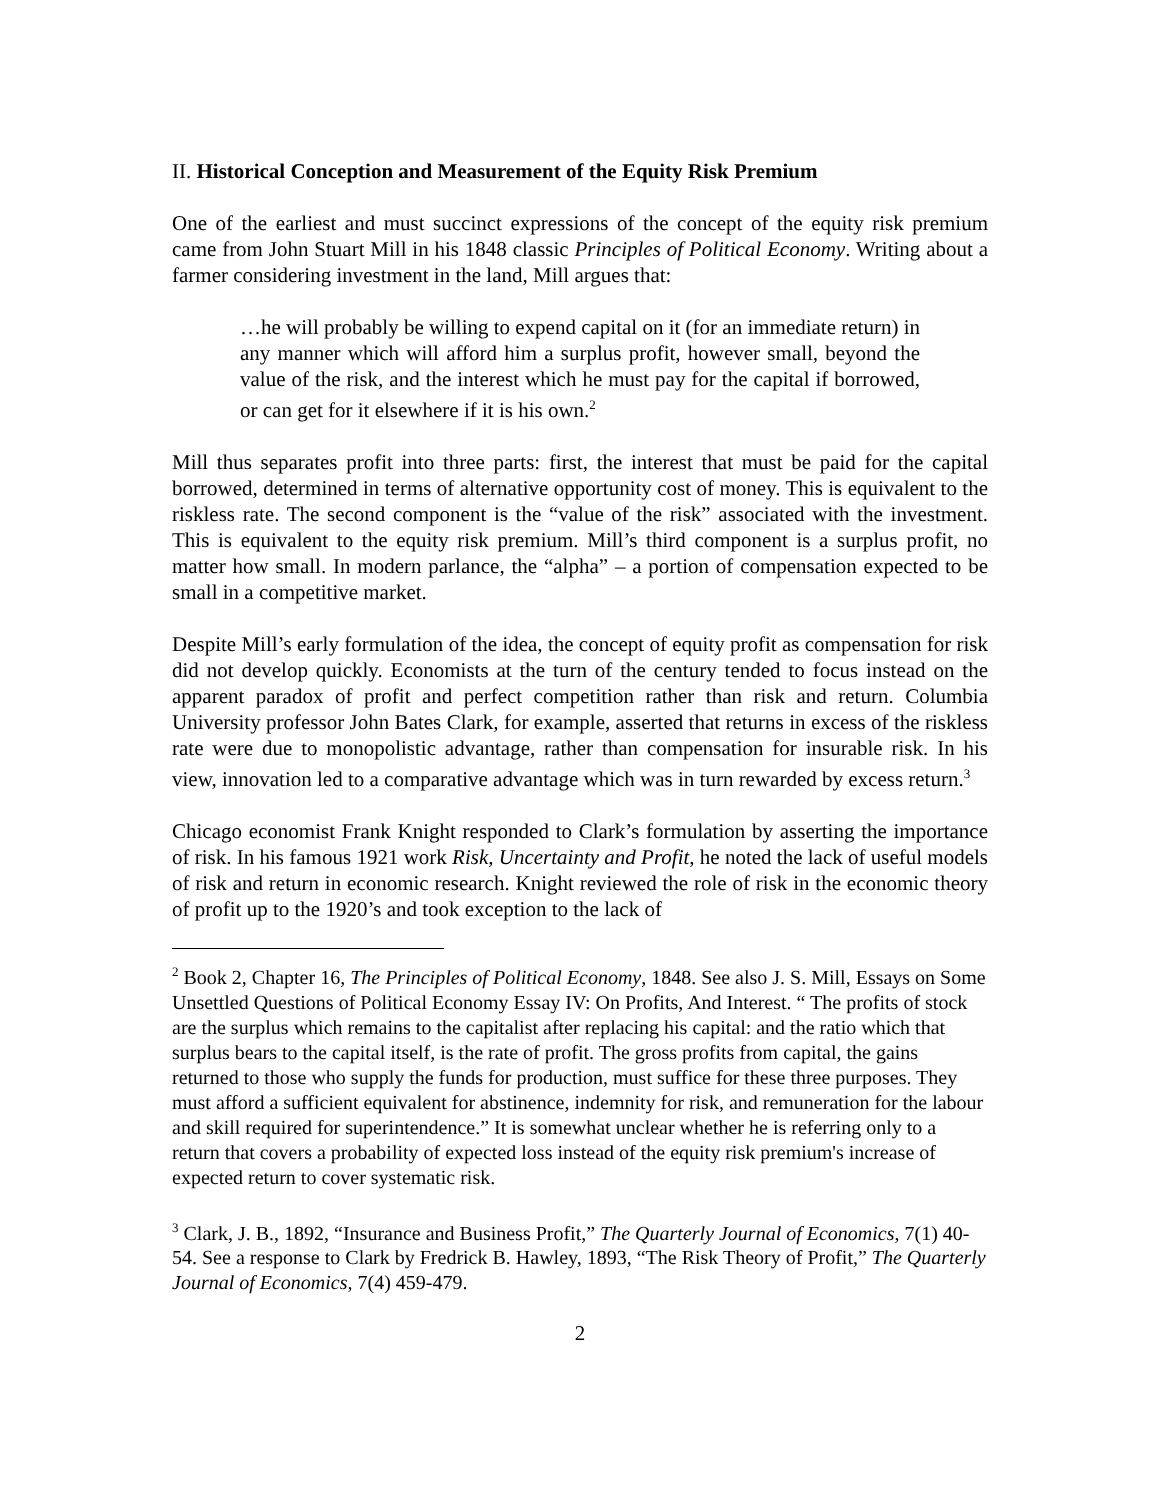II. Historical Conception and Measurement of the Equity Risk Premium
One of the earliest and must succinct expressions of the concept of the equity risk premium came from John Stuart Mill in his 1848 classic Principles of Political Economy. Writing about a farmer considering investment in the land, Mill argues that:
…he will probably be willing to expend capital on it (for an immediate return) in any manner which will afford him a surplus profit, however small, beyond the value of the risk, and the interest which he must pay for the capital if borrowed, or can get for it elsewhere if it is his own.<sup>2</sup>
Mill thus separates profit into three parts: first, the interest that must be paid for the capital borrowed, determined in terms of alternative opportunity cost of money. This is equivalent to the riskless rate. The second component is the “value of the risk” associated with the investment. This is equivalent to the equity risk premium. Mill’s third component is a surplus profit, no matter how small. In modern parlance, the “alpha” – a portion of compensation expected to be small in a competitive market.
Despite Mill’s early formulation of the idea, the concept of equity profit as compensation for risk did not develop quickly. Economists at the turn of the century tended to focus instead on the apparent paradox of profit and perfect competition rather than risk and return. Columbia University professor John Bates Clark, for example, asserted that returns in excess of the riskless rate were due to monopolistic advantage, rather than compensation for insurable risk. In his view, innovation led to a comparative advantage which was in turn rewarded by excess return.<sup>3</sup>
Chicago economist Frank Knight responded to Clark’s formulation by asserting the importance of risk. In his famous 1921 work Risk, Uncertainty and Profit, he noted the lack of useful models of risk and return in economic research. Knight reviewed the role of risk in the economic theory of profit up to the 1920’s and took exception to the lack of
<sup>2</sup> Book 2, Chapter 16, The Principles of Political Economy, 1848. See also J. S. Mill, Essays on Some Unsettled Questions of Political Economy Essay IV: On Profits, And Interest. “ The profits of stock are the surplus which remains to the capitalist after replacing his capital: and the ratio which that surplus bears to the capital itself, is the rate of profit. The gross profits from capital, the gains returned to those who supply the funds for production, must suffice for these three purposes. They must afford a sufficient equivalent for abstinence, indemnity for risk, and remuneration for the labour and skill required for superintendence.” It is somewhat unclear whether he is referring only to a return that covers a probability of expected loss instead of the equity risk premium's increase of expected return to cover systematic risk.
<sup>3</sup> Clark, J. B., 1892, “Insurance and Business Profit,” The Quarterly Journal of Economics, 7(1) 40-54. See a response to Clark by Fredrick B. Hawley, 1893, “The Risk Theory of Profit,” The Quarterly Journal of Economics, 7(4) 459-479.
2